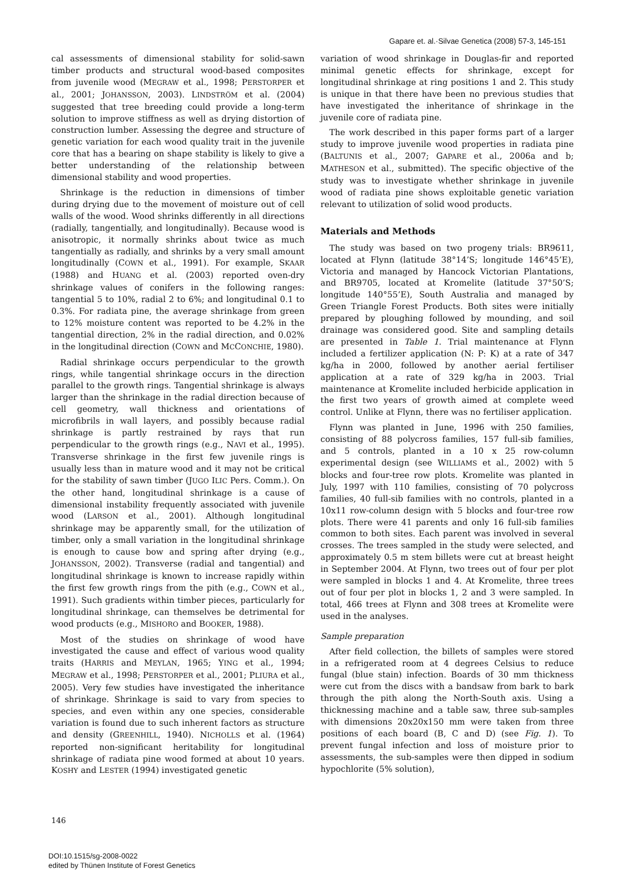Gapare et. al.·Silvae Genetica (2008) 57-3, 145-151
cal assessments of dimensional stability for solid-sawn timber products and structural wood-based composites from juvenile wood (MEGRAW et al., 1998; PERSTORPER et al., 2001; JOHANSSON, 2003). LINDSTRÖM et al. (2004) suggested that tree breeding could provide a long-term solution to improve stiffness as well as drying distortion of construction lumber. Assessing the degree and structure of genetic variation for each wood quality trait in the juvenile core that has a bearing on shape stability is likely to give a better understanding of the relationship between dimensional stability and wood properties.
Shrinkage is the reduction in dimensions of timber during drying due to the movement of moisture out of cell walls of the wood. Wood shrinks differently in all directions (radially, tangentially, and longitudinally). Because wood is anisotropic, it normally shrinks about twice as much tangentially as radially, and shrinks by a very small amount longitudinally (COWN et al., 1991). For example, SKAAR (1988) and HUANG et al. (2003) reported oven-dry shrinkage values of conifers in the following ranges: tangential 5 to 10%, radial 2 to 6%; and longitudinal 0.1 to 0.3%. For radiata pine, the average shrinkage from green to 12% moisture content was reported to be 4.2% in the tangential direction, 2% in the radial direction, and 0.02% in the longitudinal direction (COWN and MCCONCHIE, 1980).
Radial shrinkage occurs perpendicular to the growth rings, while tangential shrinkage occurs in the direction parallel to the growth rings. Tangential shrinkage is always larger than the shrinkage in the radial direction because of cell geometry, wall thickness and orientations of microfibrils in wall layers, and possibly because radial shrinkage is partly restrained by rays that run perpendicular to the growth rings (e.g., NAVI et al., 1995). Transverse shrinkage in the first few juvenile rings is usually less than in mature wood and it may not be critical for the stability of sawn timber (JUGO ILIC Pers. Comm.). On the other hand, longitudinal shrinkage is a cause of dimensional instability frequently associated with juvenile wood (LARSON et al., 2001). Although longitudinal shrinkage may be apparently small, for the utilization of timber, only a small variation in the longitudinal shrinkage is enough to cause bow and spring after drying (e.g., JOHANSSON, 2002). Transverse (radial and tangential) and longitudinal shrinkage is known to increase rapidly within the first few growth rings from the pith (e.g., COWN et al., 1991). Such gradients within timber pieces, particularly for longitudinal shrinkage, can themselves be detrimental for wood products (e.g., MISHORO and BOOKER, 1988).
Most of the studies on shrinkage of wood have investigated the cause and effect of various wood quality traits (HARRIS and MEYLAN, 1965; YING et al., 1994; MEGRAW et al., 1998; PERSTORPER et al., 2001; PLIURA et al., 2005). Very few studies have investigated the inheritance of shrinkage. Shrinkage is said to vary from species to species, and even within any one species, considerable variation is found due to such inherent factors as structure and density (GREENHILL, 1940). NICHOLLS et al. (1964) reported non-significant heritability for longitudinal shrinkage of radiata pine wood formed at about 10 years. KOSHY and LESTER (1994) investigated genetic
variation of wood shrinkage in Douglas-fir and reported minimal genetic effects for shrinkage, except for longitudinal shrinkage at ring positions 1 and 2. This study is unique in that there have been no previous studies that have investigated the inheritance of shrinkage in the juvenile core of radiata pine.
The work described in this paper forms part of a larger study to improve juvenile wood properties in radiata pine (BALTUNIS et al., 2007; GAPARE et al., 2006a and b; MATHESON et al., submitted). The specific objective of the study was to investigate whether shrinkage in juvenile wood of radiata pine shows exploitable genetic variation relevant to utilization of solid wood products.
Materials and Methods
The study was based on two progeny trials: BR9611, located at Flynn (latitude 38°14’S; longitude 146°45’E), Victoria and managed by Hancock Victorian Plantations, and BR9705, located at Kromelite (latitude 37°50’S; longitude 140°55’E), South Australia and managed by Green Triangle Forest Products. Both sites were initially prepared by ploughing followed by mounding, and soil drainage was considered good. Site and sampling details are presented in Table 1. Trial maintenance at Flynn included a fertilizer application (N: P: K) at a rate of 347 kg/ha in 2000, followed by another aerial fertiliser application at a rate of 329 kg/ha in 2003. Trial maintenance at Kromelite included herbicide application in the first two years of growth aimed at complete weed control. Unlike at Flynn, there was no fertiliser application.
Flynn was planted in June, 1996 with 250 families, consisting of 88 polycross families, 157 full-sib families, and 5 controls, planted in a 10 x 25 row-column experimental design (see WILLIAMS et al., 2002) with 5 blocks and four-tree row plots. Kromelite was planted in July, 1997 with 110 families, consisting of 70 polycross families, 40 full-sib families with no controls, planted in a 10x11 row-column design with 5 blocks and four-tree row plots. There were 41 parents and only 16 full-sib families common to both sites. Each parent was involved in several crosses. The trees sampled in the study were selected, and approximately 0.5 m stem billets were cut at breast height in September 2004. At Flynn, two trees out of four per plot were sampled in blocks 1 and 4. At Kromelite, three trees out of four per plot in blocks 1, 2 and 3 were sampled. In total, 466 trees at Flynn and 308 trees at Kromelite were used in the analyses.
Sample preparation
After field collection, the billets of samples were stored in a refrigerated room at 4 degrees Celsius to reduce fungal (blue stain) infection. Boards of 30 mm thickness were cut from the discs with a bandsaw from bark to bark through the pith along the North-South axis. Using a thicknessing machine and a table saw, three sub-samples with dimensions 20x20x150 mm were taken from three positions of each board (B, C and D) (see Fig. 1). To prevent fungal infection and loss of moisture prior to assessments, the sub-samples were then dipped in sodium hypochlorite (5% solution),
146
DOI:10.1515/sg-2008-0022
edited by Thünen Institute of Forest Genetics